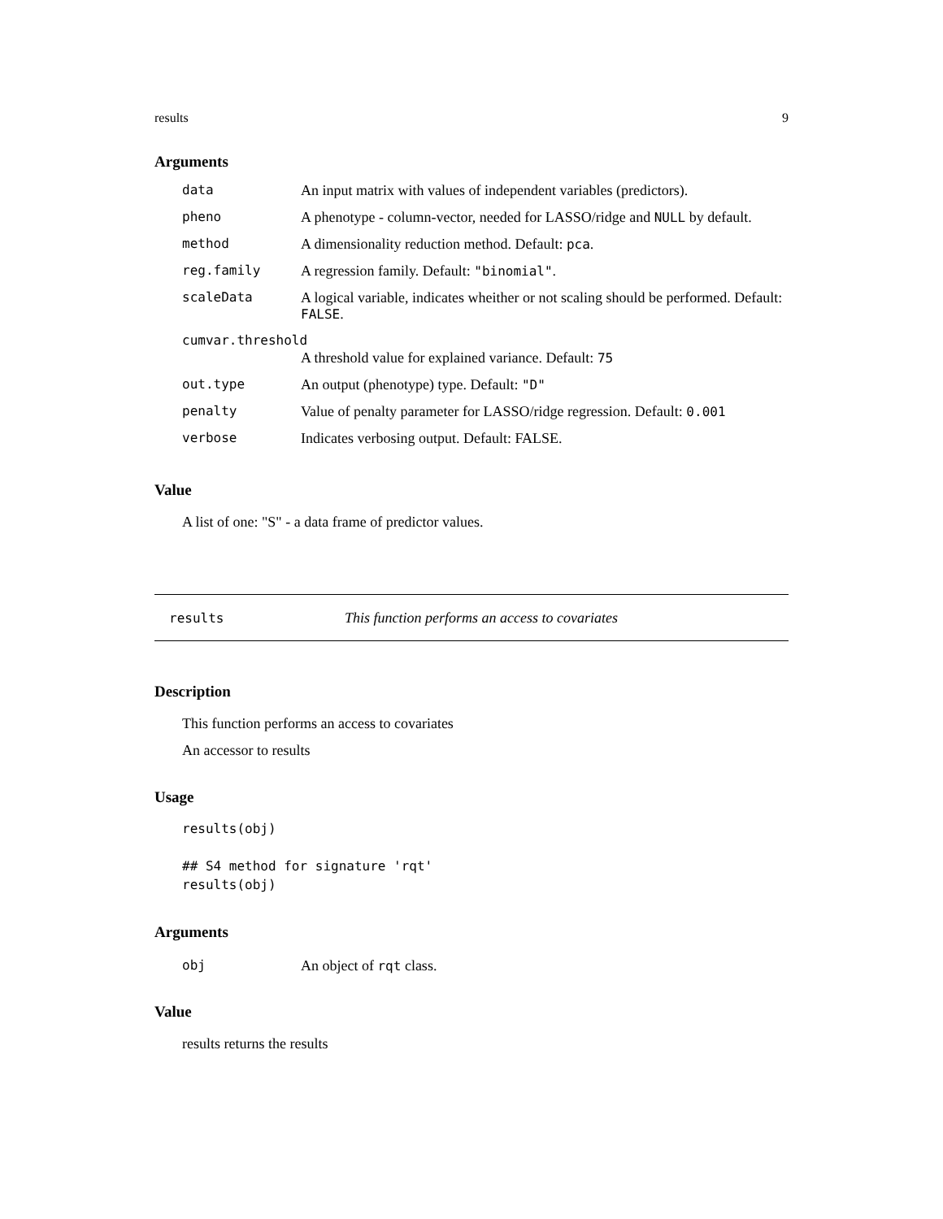results 9
Arguments
| data | An input matrix with values of independent variables (predictors). |
| pheno | A phenotype - column-vector, needed for LASSO/ridge and NULL by default. |
| method | A dimensionality reduction method. Default: pca . |
| reg.family | A regression family. Default: "binomial" . |
| scaleData | A logical variable, indicates wheither or not scaling should be performed. Default: FALSE . |
| cumvar.threshold | |
| | A threshold value for explained variance. Default: 75 |
| out.type | An output (phenotype) type. Default: "D" |
| penalty | Value of penalty parameter for LASSO/ridge regression. Default: 0.001 |
| verbose | Indicates verbosing output. Default: FALSE. |
Value
A list of one: "S" - a data frame of predictor values.
results This function performs an access to covariates
Description
This function performs an access to covariates
An accessor to results
Usage
results(obj)

## S4 method for signature 'rqt'
results(obj)
Arguments
| obj | An object of rqt class. |
Value
results returns the results